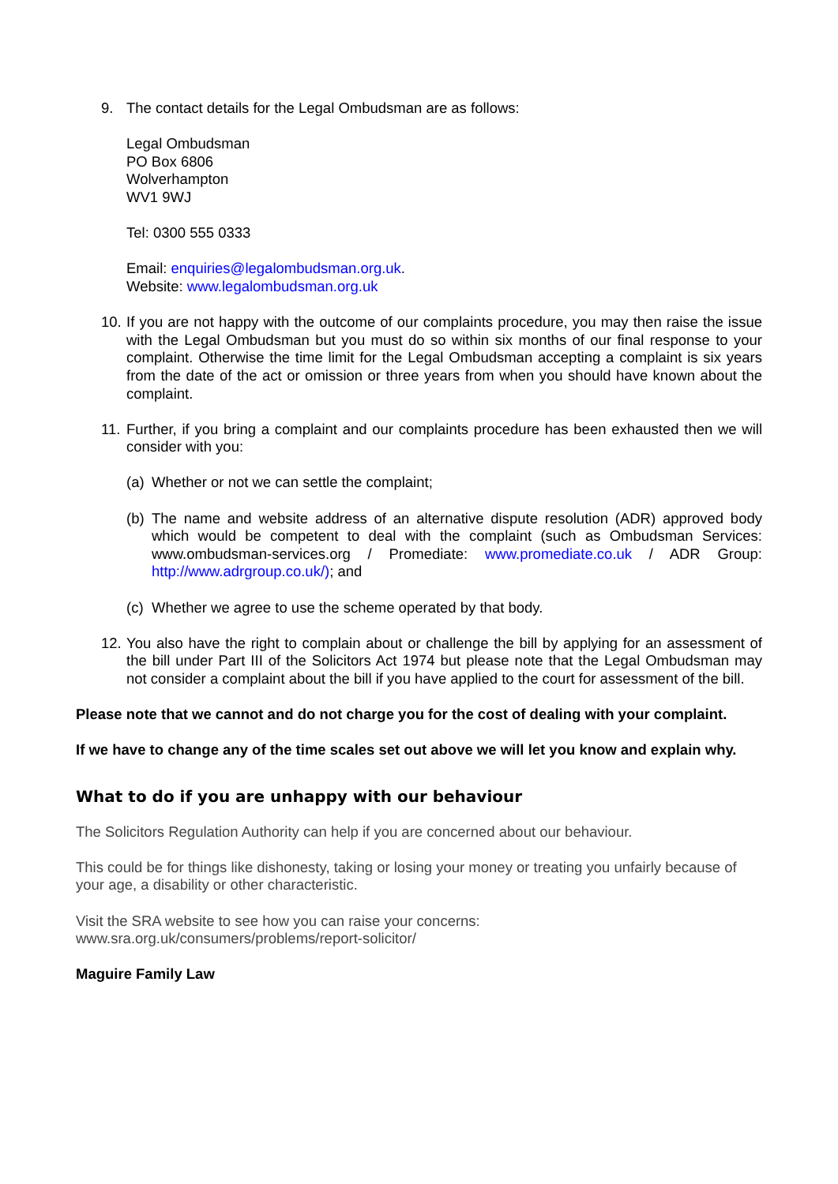9. The contact details for the Legal Ombudsman are as follows:
Legal Ombudsman
PO Box 6806
Wolverhampton
WV1 9WJ
Tel: 0300 555 0333
Email: enquiries@legalombudsman.org.uk.
Website: www.legalombudsman.org.uk
10.
If you are not happy with the outcome of our complaints procedure, you may then raise the issue with the Legal Ombudsman but you must do so within six months of our final response to your complaint. Otherwise the time limit for the Legal Ombudsman accepting a complaint is six years from the date of the act or omission or three years from when you should have known about the complaint.
11.
Further, if you bring a complaint and our complaints procedure has been exhausted then we will consider with you:
(a)
Whether or not we can settle the complaint;
(b)
The name and website address of an alternative dispute resolution (ADR) approved body which would be competent to deal with the complaint (such as Ombudsman Services: www.ombudsman-services.org / Promediate: www.promediate.co.uk / ADR Group: http://www.adrgroup.co.uk/); and
(c)
Whether we agree to use the scheme operated by that body.
12.
You also have the right to complain about or challenge the bill by applying for an assessment of the bill under Part III of the Solicitors Act 1974 but please note that the Legal Ombudsman may not consider a complaint about the bill if you have applied to the court for assessment of the bill.
Please note that we cannot and do not charge you for the cost of dealing with your complaint.
If we have to change any of the time scales set out above we will let you know and explain why.
What to do if you are unhappy with our behaviour
The Solicitors Regulation Authority can help if you are concerned about our behaviour.
This could be for things like dishonesty, taking or losing your money or treating you unfairly because of your age, a disability or other characteristic.
Visit the SRA website to see how you can raise your concerns:
www.sra.org.uk/consumers/problems/report-solicitor/
Maguire Family Law